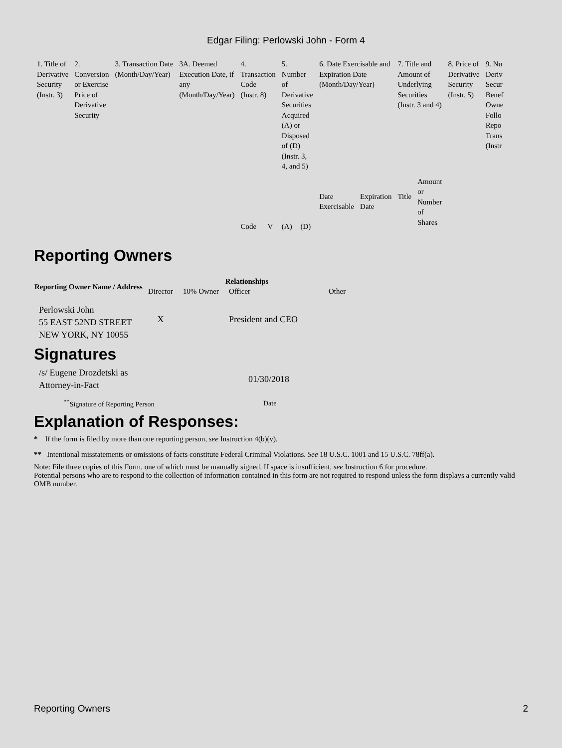Edgar Filing: Perlowski John - Form 4
| 1. Title of Derivative Security (Instr. 3) | 2. Conversion or Exercise Price of Derivative Security | 3. Transaction Date (Month/Day/Year) | 3A. Deemed Execution Date, if any (Month/Day/Year) | 4. Transaction Code (Instr. 8) | | 5. Number of Derivative Securities Acquired (A) or Disposed of (D) (Instr. 3, 4, and 5) | | 6. Date Exercisable and Expiration Date (Month/Day/Year) | | 7. Title and Amount of Underlying Securities (Instr. 3 and 4) | | 8. Price of Derivative Security (Instr. 5) | 9. Nu Deriv Secur Benef Owne Follo Repo Trans (Instr |
| | | | | Code | V | (A) | (D) | Date Exercisable | Expiration Date | Title | Amount or Number of Shares | | |
Reporting Owners
| Reporting Owner Name / Address | Relationships | | | |
| --- | --- | --- | --- | --- |
| | Director | 10% Owner | Officer | Other |
| Perlowski John 55 EAST 52ND STREET NEW YORK, NY 10055 | X | | President and CEO | |
Signatures
| /s/ Eugene Drozdetski as Attorney-in-Fact | 01/30/2018 |
| <sup>**</sup> Signature of Reporting Person | Date |
Explanation of Responses:
* If the form is filed by more than one reporting person, see Instruction 4(b)(v).
** Intentional misstatements or omissions of facts constitute Federal Criminal Violations. See 18 U.S.C. 1001 and 15 U.S.C. 78ff(a).
Note: File three copies of this Form, one of which must be manually signed. If space is insufficient, see Instruction 6 for procedure.
Potential persons who are to respond to the collection of information contained in this form are not required to respond unless the form displays a currently valid OMB number.
Reporting Owners 2